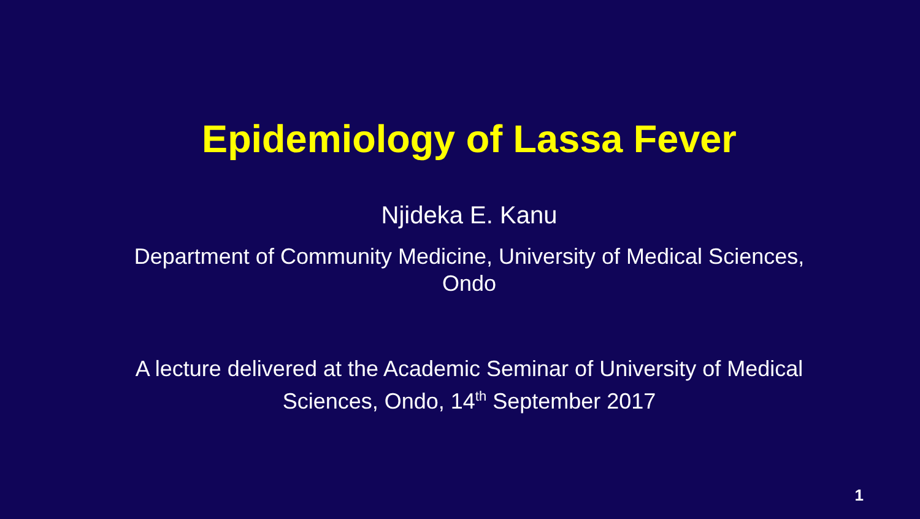Epidemiology of Lassa Fever
Njideka E. Kanu
Department of Community Medicine, University of Medical Sciences, Ondo
A lecture delivered at the Academic Seminar of University of Medical Sciences, Ondo, 14<sup>th</sup> September 2017
1